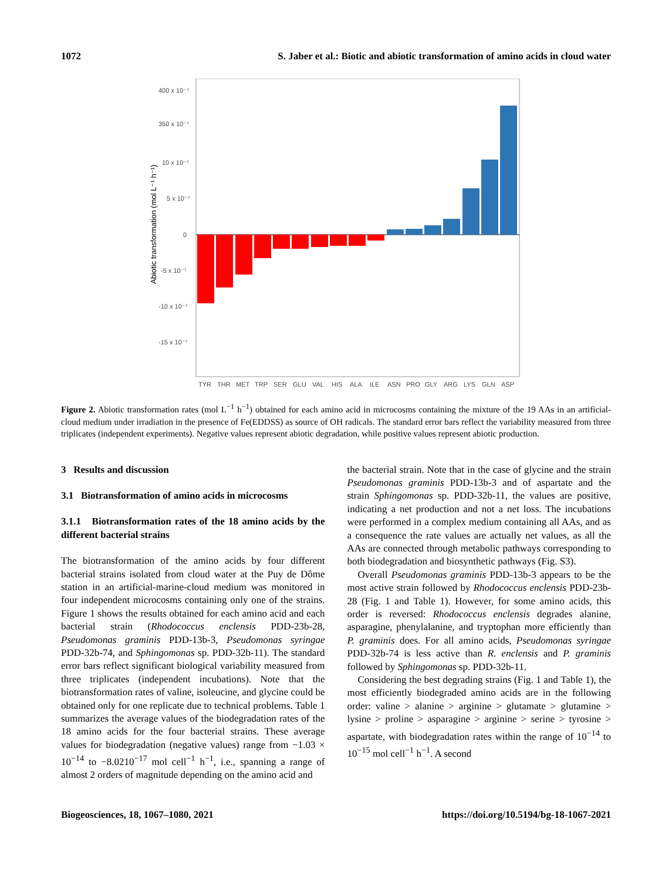1072 S. Jaber et al.: Biotic and abiotic transformation of amino acids in cloud water
400 x 10⁻⁷
350 x 10⁻⁷
10 x 10⁻⁷
5 x 10⁻⁷
0
-5 x 10⁻⁷
-10 x 10⁻⁷
-15 x 10⁻⁷
Abiotic transformation (mol L⁻¹ h⁻¹)
TYR
THR
MET
TRP
SER
GLU
VAL
HIS
ALA
ILE
ASN
PRO
GLY
ARG
LYS
GLN
ASP
Figure 2. Abiotic transformation rates (mol L<sup>−1</sup> h<sup>−1</sup>) obtained for each amino acid in microcosms containing the mixture of the 19 AAs in an artificial-cloud medium under irradiation in the presence of Fe(EDDSS) as source of OH radicals. The standard error bars reflect the variability measured from three triplicates (independent experiments). Negative values represent abiotic degradation, while positive values represent abiotic production.
3 Results and discussion
3.1 Biotransformation of amino acids in microcosms
3.1.1 Biotransformation rates of the 18 amino acids by the different bacterial strains
The biotransformation of the amino acids by four different bacterial strains isolated from cloud water at the Puy de Dôme station in an artificial-marine-cloud medium was monitored in four independent microcosms containing only one of the strains. Figure 1 shows the results obtained for each amino acid and each bacterial strain (Rhodococcus enclensis PDD-23b-28, Pseudomonas graminis PDD-13b-3, Pseudomonas syringae PDD-32b-74, and Sphingomonas sp. PDD-32b-11). The standard error bars reflect significant biological variability measured from three triplicates (independent incubations). Note that the biotransformation rates of valine, isoleucine, and glycine could be obtained only for one replicate due to technical problems. Table 1 summarizes the average values of the biodegradation rates of the 18 amino acids for the four bacterial strains. These average values for biodegradation (negative values) range from −1.03 × 10<sup>−14</sup> to −8.0210<sup>−17</sup> mol cell<sup>−1</sup> h<sup>−1</sup>, i.e., spanning a range of almost 2 orders of magnitude depending on the amino acid and
the bacterial strain. Note that in the case of glycine and the strain Pseudomonas graminis PDD-13b-3 and of aspartate and the strain Sphingomonas sp. PDD-32b-11, the values are positive, indicating a net production and not a net loss. The incubations were performed in a complex medium containing all AAs, and as a consequence the rate values are actually net values, as all the AAs are connected through metabolic pathways corresponding to both biodegradation and biosynthetic pathways (Fig. S3).
Overall Pseudomonas graminis PDD-13b-3 appears to be the most active strain followed by Rhodococcus enclensis PDD-23b-28 (Fig. 1 and Table 1). However, for some amino acids, this order is reversed: Rhodococcus enclensis degrades alanine, asparagine, phenylalanine, and tryptophan more efficiently than P. graminis does. For all amino acids, Pseudomonas syringae PDD-32b-74 is less active than R. enclensis and P. graminis followed by Sphingomonas sp. PDD-32b-11.
Considering the best degrading strains (Fig. 1 and Table 1), the most efficiently biodegraded amino acids are in the following order: valine > alanine > arginine > glutamate > glutamine > lysine > proline > asparagine > arginine > serine > tyrosine > aspartate, with biodegradation rates within the range of 10<sup>−14</sup> to 10<sup>−15</sup> mol cell<sup>−1</sup> h<sup>−1</sup>. A second
Biogeosciences, 18, 1067–1080, 2021 https://doi.org/10.5194/bg-18-1067-2021